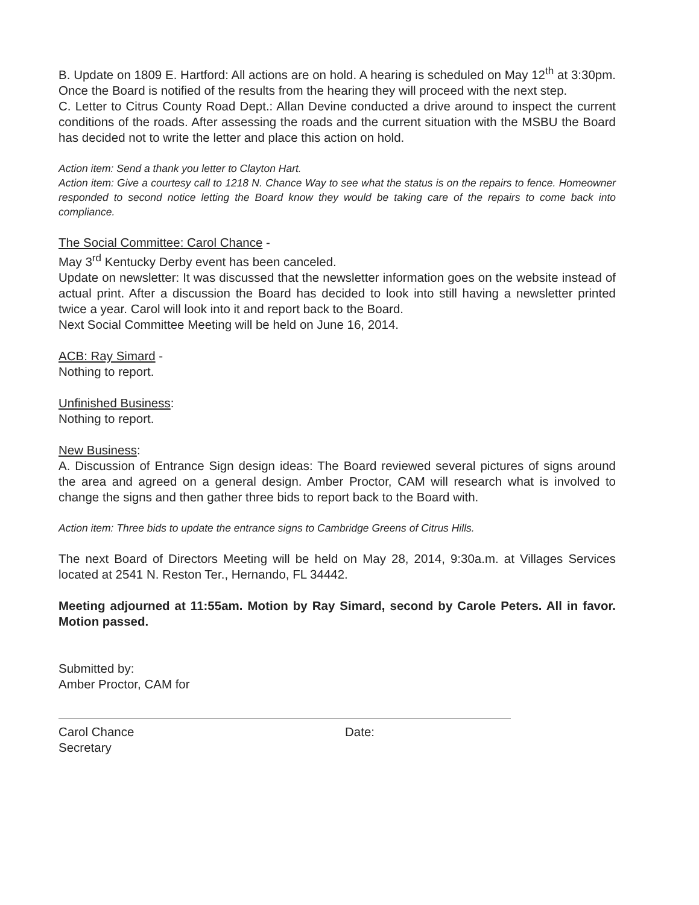B. Update on 1809 E. Hartford: All actions are on hold. A hearing is scheduled on May 12<sup>th</sup> at 3:30pm. Once the Board is notified of the results from the hearing they will proceed with the next step.
C. Letter to Citrus County Road Dept.: Allan Devine conducted a drive around to inspect the current conditions of the roads. After assessing the roads and the current situation with the MSBU the Board has decided not to write the letter and place this action on hold.
Action item: Send a thank you letter to Clayton Hart.
Action item: Give a courtesy call to 1218 N. Chance Way to see what the status is on the repairs to fence. Homeowner responded to second notice letting the Board know they would be taking care of the repairs to come back into compliance.
The Social Committee: Carol Chance -
May 3<sup>rd</sup> Kentucky Derby event has been canceled.
Update on newsletter: It was discussed that the newsletter information goes on the website instead of actual print. After a discussion the Board has decided to look into still having a newsletter printed twice a year. Carol will look into it and report back to the Board.
Next Social Committee Meeting will be held on June 16, 2014.
ACB: Ray Simard -
Nothing to report.
Unfinished Business:
Nothing to report.
New Business:
A. Discussion of Entrance Sign design ideas: The Board reviewed several pictures of signs around the area and agreed on a general design. Amber Proctor, CAM will research what is involved to change the signs and then gather three bids to report back to the Board with.
Action item: Three bids to update the entrance signs to Cambridge Greens of Citrus Hills.
The next Board of Directors Meeting will be held on May 28, 2014, 9:30a.m. at Villages Services located at 2541 N. Reston Ter., Hernando, FL 34442.
Meeting adjourned at 11:55am. Motion by Ray Simard, second by Carole Peters. All in favor. Motion passed.
Submitted by:
Amber Proctor, CAM for
Carol Chance
Secretary
Date: